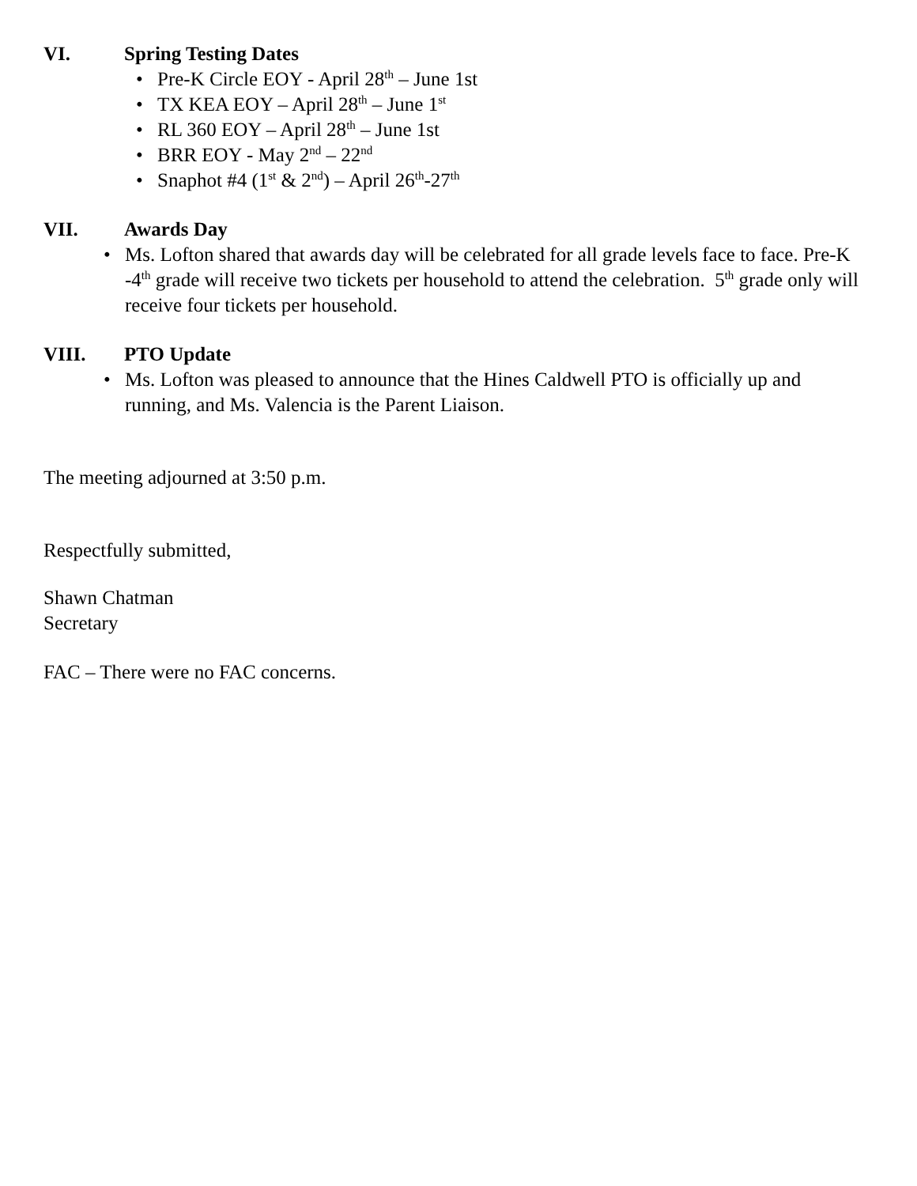VI. Spring Testing Dates
• Pre-K Circle EOY - April 28<sup>th</sup> – June 1st
• TX KEA EOY – April 28<sup>th</sup> – June 1<sup>st</sup>
• RL 360 EOY – April 28<sup>th</sup> – June 1st
• BRR EOY - May 2<sup>nd</sup> – 22<sup>nd</sup>
• Snaphot #4 (1<sup>st</sup> & 2<sup>nd</sup>) – April 26<sup>th</sup>-27<sup>th</sup>
VII. Awards Day
• Ms. Lofton shared that awards day will be celebrated for all grade levels face to face. Pre-K -4<sup>th</sup> grade will receive two tickets per household to attend the celebration. 5<sup>th</sup> grade only will receive four tickets per household.
VIII. PTO Update
• Ms. Lofton was pleased to announce that the Hines Caldwell PTO is officially up and running, and Ms. Valencia is the Parent Liaison.
The meeting adjourned at 3:50 p.m.
Respectfully submitted,
Shawn Chatman
Secretary
FAC – There were no FAC concerns.